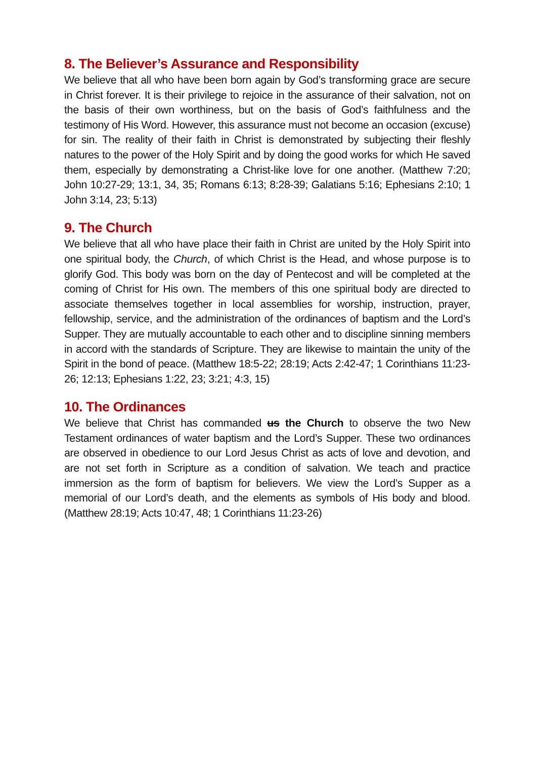8. The Believer’s Assurance and Responsibility
We believe that all who have been born again by God’s transforming grace are secure in Christ forever. It is their privilege to rejoice in the assurance of their salvation, not on the basis of their own worthiness, but on the basis of God’s faithfulness and the testimony of His Word. However, this assurance must not become an occasion (excuse) for sin. The reality of their faith in Christ is demonstrated by subjecting their fleshly natures to the power of the Holy Spirit and by doing the good works for which He saved them, especially by demonstrating a Christ-like love for one another. (Matthew 7:20; John 10:27-29; 13:1, 34, 35; Romans 6:13; 8:28-39; Galatians 5:16; Ephesians 2:10; 1 John 3:14, 23; 5:13)
9. The Church
We believe that all who have place their faith in Christ are united by the Holy Spirit into one spiritual body, the Church, of which Christ is the Head, and whose purpose is to glorify God. This body was born on the day of Pentecost and will be completed at the coming of Christ for His own. The members of this one spiritual body are directed to associate themselves together in local assemblies for worship, instruction, prayer, fellowship, service, and the administration of the ordinances of baptism and the Lord’s Supper. They are mutually accountable to each other and to discipline sinning members in accord with the standards of Scripture. They are likewise to maintain the unity of the Spirit in the bond of peace. (Matthew 18:5-22; 28:19; Acts 2:42-47; 1 Corinthians 11:23-26; 12:13; Ephesians 1:22, 23; 3:21; 4:3, 15)
10. The Ordinances
We believe that Christ has commanded us the Church to observe the two New Testament ordinances of water baptism and the Lord’s Supper. These two ordinances are observed in obedience to our Lord Jesus Christ as acts of love and devotion, and are not set forth in Scripture as a condition of salvation. We teach and practice immersion as the form of baptism for believers. We view the Lord’s Supper as a memorial of our Lord’s death, and the elements as symbols of His body and blood. (Matthew 28:19; Acts 10:47, 48; 1 Corinthians 11:23-26)